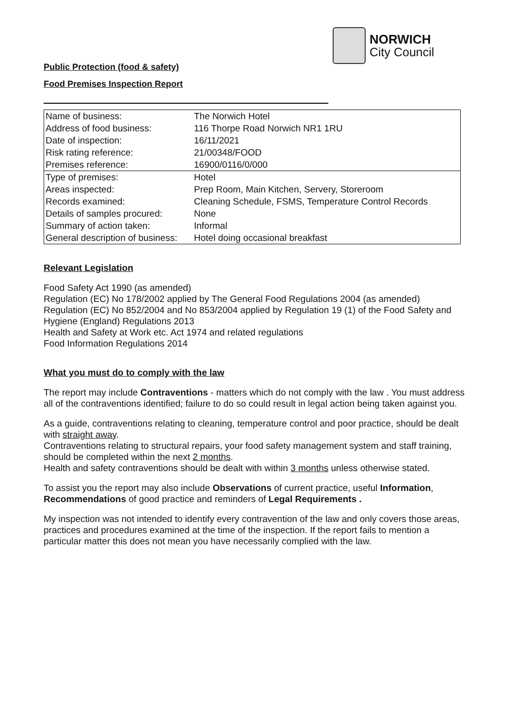NORWICH
City Council
Public Protection (food & safety)
Food Premises Inspection Report
| Name of business: | The Norwich Hotel |
| Address of food business: | 116 Thorpe Road Norwich NR1 1RU |
| Date of inspection: | 16/11/2021 |
| Risk rating reference: | 21/00348/FOOD |
| Premises reference: | 16900/0116/0/000 |
| Type of premises: | Hotel |
| Areas inspected: | Prep Room, Main Kitchen, Servery, Storeroom |
| Records examined: | Cleaning Schedule, FSMS, Temperature Control Records |
| Details of samples procured: | None |
| Summary of action taken: | Informal |
| General description of business: | Hotel doing occasional breakfast |
Relevant Legislation
Food Safety Act 1990 (as amended)
Regulation (EC) No 178/2002 applied by The General Food Regulations 2004 (as amended)
Regulation (EC) No 852/2004 and No 853/2004 applied by Regulation 19 (1) of the Food Safety and Hygiene (England) Regulations 2013
Health and Safety at Work etc. Act 1974 and related regulations
Food Information Regulations 2014
What you must do to comply with the law
The report may include Contraventions - matters which do not comply with the law . You must address all of the contraventions identified; failure to do so could result in legal action being taken against you.
As a guide, contraventions relating to cleaning, temperature control and poor practice, should be dealt with straight away.
Contraventions relating to structural repairs, your food safety management system and staff training, should be completed within the next 2 months.
Health and safety contraventions should be dealt with within 3 months unless otherwise stated.
To assist you the report may also include Observations of current practice, useful Information, Recommendations of good practice and reminders of Legal Requirements .
My inspection was not intended to identify every contravention of the law and only covers those areas, practices and procedures examined at the time of the inspection. If the report fails to mention a particular matter this does not mean you have necessarily complied with the law.